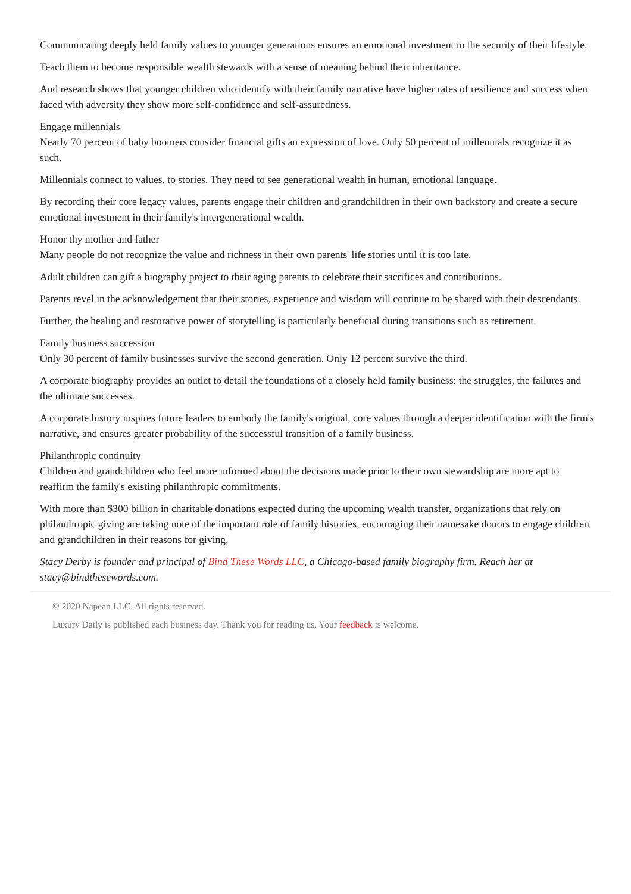Communicating deeply held family values to younger generations ensures an emotional investment in the security of their lifestyle.
Teach them to become responsible wealth stewards with a sense of meaning behind their inheritance.
And research shows that younger children who identify with their family narrative have higher rates of resilience and success when faced with adversity they show more self-confidence and self-assuredness.
Engage millennials
Nearly 70 percent of baby boomers consider financial gifts an expression of love. Only 50 percent of millennials recognize it as such.
Millennials connect to values, to stories. They need to see generational wealth in human, emotional language.
By recording their core legacy values, parents engage their children and grandchildren in their own backstory and create a secure emotional investment in their family's intergenerational wealth.
Honor thy mother and father
Many people do not recognize the value and richness in their own parents' life stories until it is too late.
Adult children can gift a biography project to their aging parents to celebrate their sacrifices and contributions.
Parents revel in the acknowledgement that their stories, experience and wisdom will continue to be shared with their descendants.
Further, the healing and restorative power of storytelling is particularly beneficial during transitions such as retirement.
Family business succession
Only 30 percent of family businesses survive the second generation. Only 12 percent survive the third.
A corporate biography provides an outlet to detail the foundations of a closely held family business: the struggles, the failures and the ultimate successes.
A corporate history inspires future leaders to embody the family's original, core values through a deeper identification with the firm's narrative, and ensures greater probability of the successful transition of a family business.
Philanthropic continuity
Children and grandchildren who feel more informed about the decisions made prior to their own stewardship are more apt to reaffirm the family's existing philanthropic commitments.
With more than $300 billion in charitable donations expected during the upcoming wealth transfer, organizations that rely on philanthropic giving are taking note of the important role of family histories, encouraging their namesake donors to engage children and grandchildren in their reasons for giving.
Stacy Derby is founder and principal of Bind These Words LLC, a Chicago-based family biography firm. Reach her at stacy@bindthesewords.com.
© 2020 Napean LLC. All rights reserved.
Luxury Daily is published each business day. Thank you for reading us. Your feedback is welcome.